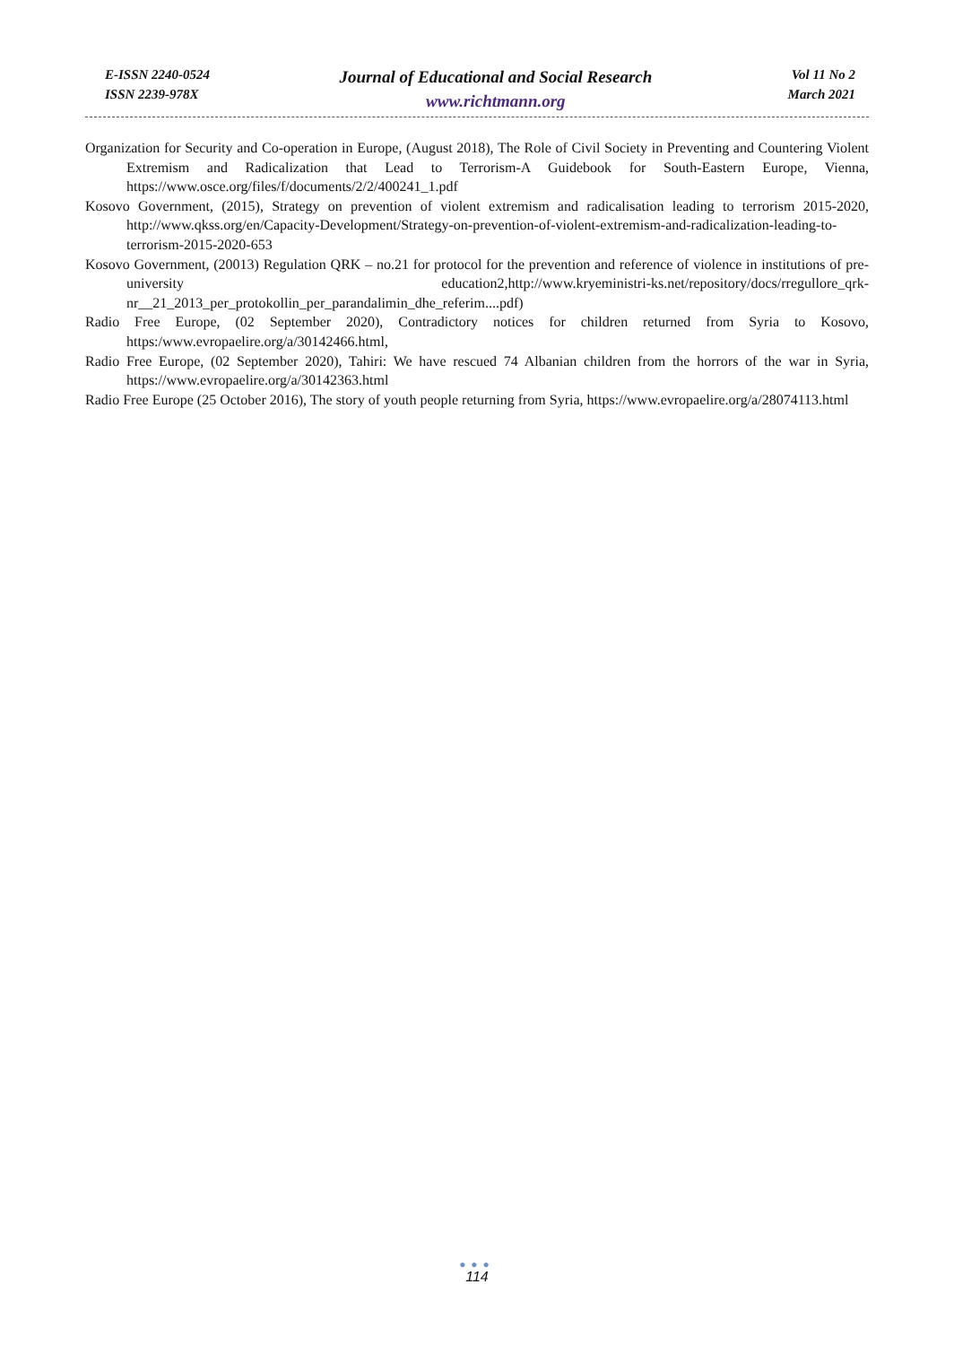E-ISSN 2240-0524
ISSN 2239-978X
Journal of Educational and Social Research
www.richtmann.org
Vol 11 No 2
March 2021
Organization for Security and Co-operation in Europe, (August 2018), The Role of Civil Society in Preventing and Countering Violent Extremism and Radicalization that Lead to Terrorism-A Guidebook for South-Eastern Europe, Vienna, https://www.osce.org/files/f/documents/2/2/400241_1.pdf
Kosovo Government, (2015), Strategy on prevention of violent extremism and radicalisation leading to terrorism 2015-2020, http://www.qkss.org/en/Capacity-Development/Strategy-on-prevention-of-violent-extremism-and-radicalization-leading-to-terrorism-2015-2020-653
Kosovo Government, (20013) Regulation QRK – no.21 for protocol for the prevention and reference of violence in institutions of pre-university education2,http://www.kryeministri-ks.net/repository/docs/rregullore_qrk-nr__21_2013_per_protokollin_per_parandalimin_dhe_referim....pdf)
Radio Free Europe, (02 September 2020), Contradictory notices for children returned from Syria to Kosovo, https:/www.evropaelire.org/a/30142466.html,
Radio Free Europe, (02 September 2020), Tahiri: We have rescued 74 Albanian children from the horrors of the war in Syria, https://www.evropaelire.org/a/30142363.html
Radio Free Europe (25 October 2016), The story of youth people returning from Syria, https://www.evropaelire.org/a/28074113.html
●●●
114